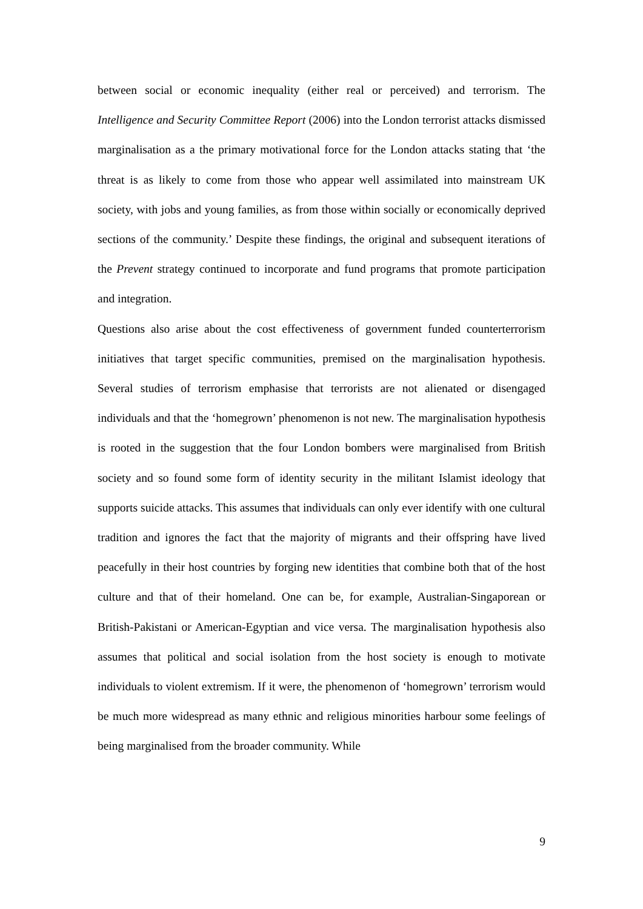between social or economic inequality (either real or perceived) and terrorism. The Intelligence and Security Committee Report (2006) into the London terrorist attacks dismissed marginalisation as a the primary motivational force for the London attacks stating that ‘the threat is as likely to come from those who appear well assimilated into mainstream UK society, with jobs and young families, as from those within socially or economically deprived sections of the community.’ Despite these findings, the original and subsequent iterations of the Prevent strategy continued to incorporate and fund programs that promote participation and integration.
Questions also arise about the cost effectiveness of government funded counterterrorism initiatives that target specific communities, premised on the marginalisation hypothesis. Several studies of terrorism emphasise that terrorists are not alienated or disengaged individuals and that the ‘homegrown’ phenomenon is not new. The marginalisation hypothesis is rooted in the suggestion that the four London bombers were marginalised from British society and so found some form of identity security in the militant Islamist ideology that supports suicide attacks. This assumes that individuals can only ever identify with one cultural tradition and ignores the fact that the majority of migrants and their offspring have lived peacefully in their host countries by forging new identities that combine both that of the host culture and that of their homeland. One can be, for example, Australian-Singaporean or British-Pakistani or American-Egyptian and vice versa. The marginalisation hypothesis also assumes that political and social isolation from the host society is enough to motivate individuals to violent extremism. If it were, the phenomenon of ‘homegrown’ terrorism would be much more widespread as many ethnic and religious minorities harbour some feelings of being marginalised from the broader community. While
9